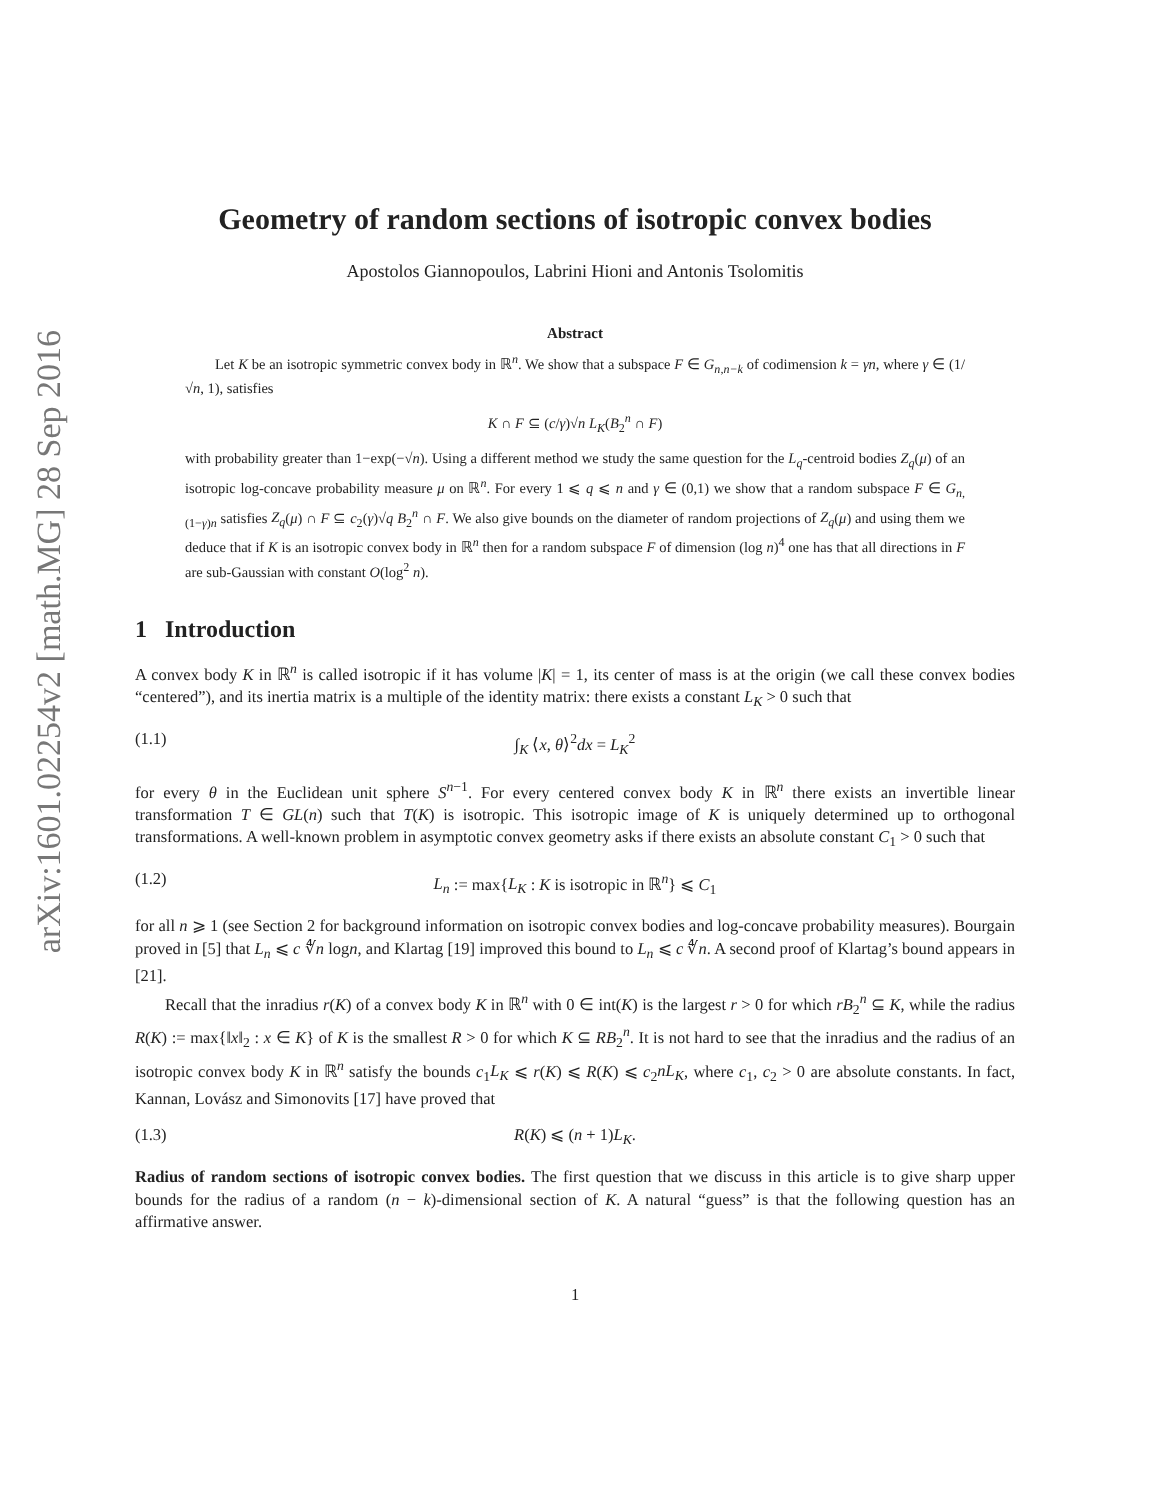arXiv:1601.02254v2 [math.MG] 28 Sep 2016
Geometry of random sections of isotropic convex bodies
Apostolos Giannopoulos, Labrini Hioni and Antonis Tsolomitis
Abstract
Let K be an isotropic symmetric convex body in ℝ<sup>n</sup>. We show that a subspace F ∈ G<sub>n,n−k</sub> of codimension k = γn, where γ ∈ (1/√n, 1), satisfies
K ∩ F ⊆ (c/γ)√n L<sub>K</sub>(B<sub>2</sub><sup>n</sup> ∩ F)
with probability greater than 1−exp(−√n). Using a different method we study the same question for the L<sub>q</sub>-centroid bodies Z<sub>q</sub>(μ) of an isotropic log-concave probability measure μ on ℝ<sup>n</sup>. For every 1 ⩽ q ⩽ n and γ ∈ (0,1) we show that a random subspace F ∈ G<sub>n,(1−γ)n</sub> satisfies Z<sub>q</sub>(μ) ∩ F ⊆ c<sub>2</sub>(γ)√q B<sub>2</sub><sup>n</sup> ∩ F. We also give bounds on the diameter of random projections of Z<sub>q</sub>(μ) and using them we deduce that if K is an isotropic convex body in ℝ<sup>n</sup> then for a random subspace F of dimension (log n)<sup>4</sup> one has that all directions in F are sub-Gaussian with constant O(log<sup>2</sup> n).
1 Introduction
A convex body K in ℝ<sup>n</sup> is called isotropic if it has volume |K| = 1, its center of mass is at the origin (we call these convex bodies “centered”), and its inertia matrix is a multiple of the identity matrix: there exists a constant L<sub>K</sub> > 0 such that
(1.1) ∫<sub>K</sub> ⟨x, θ⟩<sup>2</sup>dx = L<sub>K</sub><sup>2</sup>
for every θ in the Euclidean unit sphere S<sup>n−1</sup>. For every centered convex body K in ℝ<sup>n</sup> there exists an invertible linear transformation T ∈ GL(n) such that T(K) is isotropic. This isotropic image of K is uniquely determined up to orthogonal transformations. A well-known problem in asymptotic convex geometry asks if there exists an absolute constant C<sub>1</sub> > 0 such that
(1.2) L<sub>n</sub> := max{L<sub>K</sub> : K is isotropic in ℝ<sup>n</sup>} ⩽ C<sub>1</sub>
for all n ⩾ 1 (see Section 2 for background information on isotropic convex bodies and log-concave probability measures). Bourgain proved in [5] that L<sub>n</sub> ⩽ c ∜n logn, and Klartag [19] improved this bound to L<sub>n</sub> ⩽ c ∜n. A second proof of Klartag’s bound appears in [21].
Recall that the inradius r(K) of a convex body K in ℝ<sup>n</sup> with 0 ∈ int(K) is the largest r > 0 for which rB<sub>2</sub><sup>n</sup> ⊆ K, while the radius R(K) := max{‖x‖<sub>2</sub> : x ∈ K} of K is the smallest R > 0 for which K ⊆ RB<sub>2</sub><sup>n</sup>. It is not hard to see that the inradius and the radius of an isotropic convex body K in ℝ<sup>n</sup> satisfy the bounds c<sub>1</sub>L<sub>K</sub> ⩽ r(K) ⩽ R(K) ⩽ c<sub>2</sub>nL<sub>K</sub>, where c<sub>1</sub>, c<sub>2</sub> > 0 are absolute constants. In fact, Kannan, Lovász and Simonovits [17] have proved that
(1.3) R(K) ⩽ (n + 1)L<sub>K</sub>.
Radius of random sections of isotropic convex bodies. The first question that we discuss in this article is to give sharp upper bounds for the radius of a random (n − k)-dimensional section of K. A natural “guess” is that the following question has an affirmative answer.
1